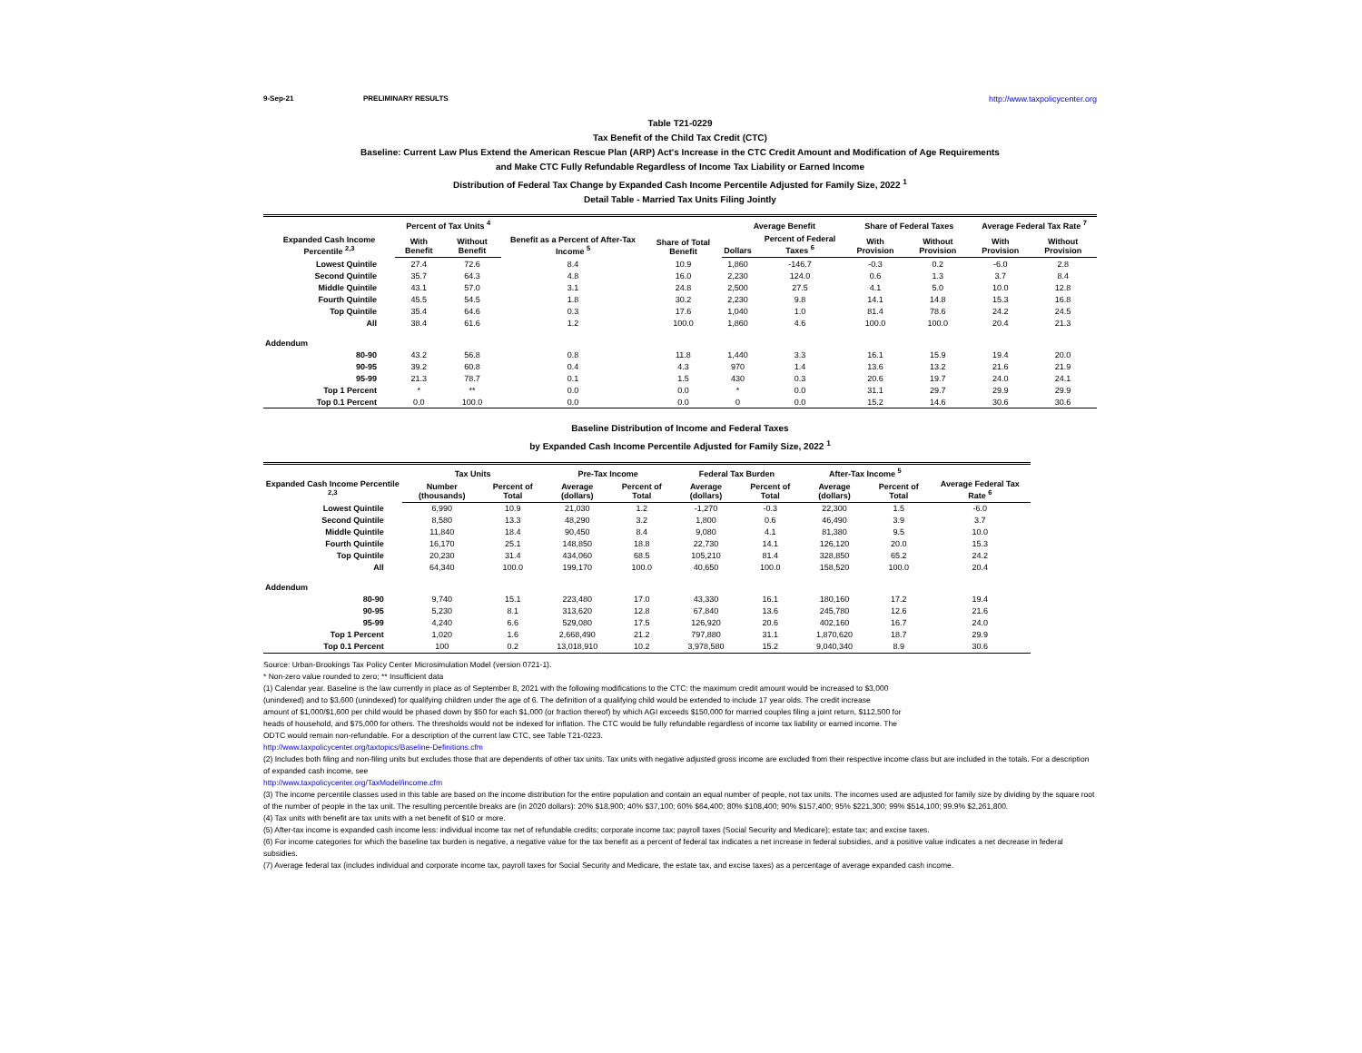9-Sep-21 PRELIMINARY RESULTS http://www.taxpolicycenter.org
Table T21-0229
Tax Benefit of the Child Tax Credit (CTC)
Baseline: Current Law Plus Extend the American Rescue Plan (ARP) Act's Increase in the CTC Credit Amount and Modification of Age Requirements
and Make CTC Fully Refundable Regardless of Income Tax Liability or Earned Income
Distribution of Federal Tax Change by Expanded Cash Income Percentile Adjusted for Family Size, 2022 <sup>1</sup>
Detail Table - Married Tax Units Filing Jointly
| Expanded Cash Income Percentile <sup>2,3</sup> | Percent of Tax Units <sup>4</sup> | | Benefit as a Percent of After-Tax Income <sup>5</sup> | Share of Total Benefit | Average Benefit | | Share of Federal Taxes | | Average Federal Tax Rate <sup>7</sup> | |
| --- | --- | --- | --- | --- | --- | --- | --- | --- | --- | --- |
| | With Benefit | Without Benefit | | | Dollars | Percent of Federal Taxes <sup>6</sup> | With Provision | Without Provision | With Provision | Without Provision |
| Lowest Quintile | 27.4 | 72.6 | 8.4 | 10.9 | 1,860 | -146.7 | -0.3 | 0.2 | -6.0 | 2.8 |
| Second Quintile | 35.7 | 64.3 | 4.8 | 16.0 | 2,230 | 124.0 | 0.6 | 1.3 | 3.7 | 8.4 |
| Middle Quintile | 43.1 | 57.0 | 3.1 | 24.8 | 2,500 | 27.5 | 4.1 | 5.0 | 10.0 | 12.8 |
| Fourth Quintile | 45.5 | 54.5 | 1.8 | 30.2 | 2,230 | 9.8 | 14.1 | 14.8 | 15.3 | 16.8 |
| Top Quintile | 35.4 | 64.6 | 0.3 | 17.6 | 1,040 | 1.0 | 81.4 | 78.6 | 24.2 | 24.5 |
| All | 38.4 | 61.6 | 1.2 | 100.0 | 1,860 | 4.6 | 100.0 | 100.0 | 20.4 | 21.3 |
| Addendum | | | | | | | | | | |
| 80-90 | 43.2 | 56.8 | 0.8 | 11.8 | 1,440 | 3.3 | 16.1 | 15.9 | 19.4 | 20.0 |
| 90-95 | 39.2 | 60.8 | 0.4 | 4.3 | 970 | 1.4 | 13.6 | 13.2 | 21.6 | 21.9 |
| 95-99 | 21.3 | 78.7 | 0.1 | 1.5 | 430 | 0.3 | 20.6 | 19.7 | 24.0 | 24.1 |
| Top 1 Percent | * | ** | 0.0 | 0.0 | * | 0.0 | 31.1 | 29.7 | 29.9 | 29.9 |
| Top 0.1 Percent | 0.0 | 100.0 | 0.0 | 0.0 | 0 | 0.0 | 15.2 | 14.6 | 30.6 | 30.6 |
Baseline Distribution of Income and Federal Taxes
by Expanded Cash Income Percentile Adjusted for Family Size, 2022 <sup>1</sup>
| Expanded Cash Income Percentile <sup>2,3</sup> | Tax Units | | Pre-Tax Income | | Federal Tax Burden | | After-Tax Income <sup>5</sup> | | Average Federal Tax Rate <sup>6</sup> |
| --- | --- | --- | --- | --- | --- | --- | --- | --- | --- |
| | Number (thousands) | Percent of Total | Average (dollars) | Percent of Total | Average (dollars) | Percent of Total | Average (dollars) | Percent of Total | |
| Lowest Quintile | 6,990 | 10.9 | 21,030 | 1.2 | -1,270 | -0.3 | 22,300 | 1.5 | -6.0 |
| Second Quintile | 8,580 | 13.3 | 48,290 | 3.2 | 1,800 | 0.6 | 46,490 | 3.9 | 3.7 |
| Middle Quintile | 11,840 | 18.4 | 90,450 | 8.4 | 9,080 | 4.1 | 81,380 | 9.5 | 10.0 |
| Fourth Quintile | 16,170 | 25.1 | 148,850 | 18.8 | 22,730 | 14.1 | 126,120 | 20.0 | 15.3 |
| Top Quintile | 20,230 | 31.4 | 434,060 | 68.5 | 105,210 | 81.4 | 328,850 | 65.2 | 24.2 |
| All | 64,340 | 100.0 | 199,170 | 100.0 | 40,650 | 100.0 | 158,520 | 100.0 | 20.4 |
| Addendum | | | | | | | | | |
| 80-90 | 9,740 | 15.1 | 223,480 | 17.0 | 43,330 | 16.1 | 180,160 | 17.2 | 19.4 |
| 90-95 | 5,230 | 8.1 | 313,620 | 12.8 | 67,840 | 13.6 | 245,780 | 12.6 | 21.6 |
| 95-99 | 4,240 | 6.6 | 529,080 | 17.5 | 126,920 | 20.6 | 402,160 | 16.7 | 24.0 |
| Top 1 Percent | 1,020 | 1.6 | 2,668,490 | 21.2 | 797,880 | 31.1 | 1,870,620 | 18.7 | 29.9 |
| Top 0.1 Percent | 100 | 0.2 | 13,018,910 | 10.2 | 3,978,580 | 15.2 | 9,040,340 | 8.9 | 30.6 |
Source: Urban-Brookings Tax Policy Center Microsimulation Model (version 0721-1).
* Non-zero value rounded to zero; ** Insufficient data
(1) Calendar year. Baseline is the law currently in place as of September 8, 2021 with the following modifications to the CTC: the maximum credit amount would be increased to $3,000
(unindexed) and to $3,600 (unindexed) for qualifying children under the age of 6. The definition of a qualifying child would be extended to include 17 year olds. The credit increase
amount of $1,000/$1,600 per child would be phased down by $50 for each $1,000 (or fraction thereof) by which AGI exceeds $150,000 for married couples filing a joint return, $112,500 for
heads of household, and $75,000 for others. The thresholds would not be indexed for inflation. The CTC would be fully refundable regardless of income tax liability or earned income. The
ODTC would remain non-refundable. For a description of the current law CTC, see Table T21-0223.
http://www.taxpolicycenter.org/taxtopics/Baseline-Definitions.cfm
(2) Includes both filing and non-filing units but excludes those that are dependents of other tax units. Tax units with negative adjusted gross income are excluded from their respective income class but are included in the totals. For a description of expanded cash income, see
http://www.taxpolicycenter.org/TaxModel/income.cfm
(3) The income percentile classes used in this table are based on the income distribution for the entire population and contain an equal number of people, not tax units. The incomes used are adjusted for family size by dividing by the square root of the number of people in the tax unit. The resulting percentile breaks are (in 2020 dollars): 20% $18,900; 40% $37,100; 60% $64,400; 80% $108,400; 90% $157,400; 95% $221,300; 99% $514,100; 99.9% $2,261,800.
(4) Tax units with benefit are tax units with a net benefit of $10 or more.
(5) After-tax income is expanded cash income less: individual income tax net of refundable credits; corporate income tax; payroll taxes (Social Security and Medicare); estate tax; and excise taxes.
(6) For income categories for which the baseline tax burden is negative, a negative value for the tax benefit as a percent of federal tax indicates a net increase in federal subsidies, and a positive value indicates a net decrease in federal subsidies.
(7) Average federal tax (includes individual and corporate income tax, payroll taxes for Social Security and Medicare, the estate tax, and excise taxes) as a percentage of average expanded cash income.